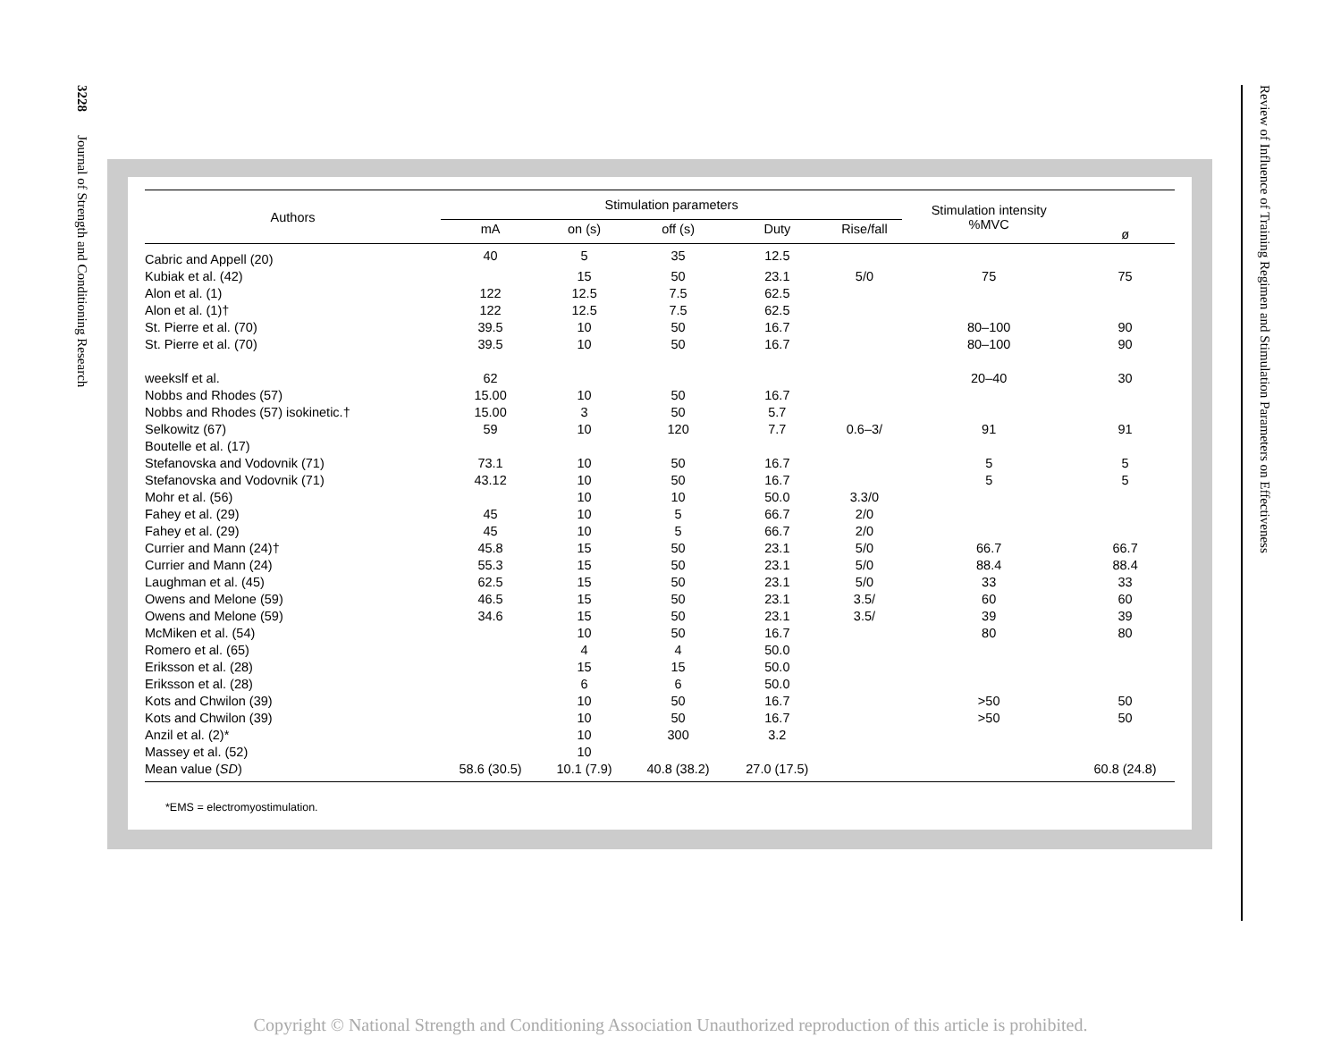3228 Journal of Strength and Conditioning Research
Review of Influence of Training Regimen and Stimulation Parameters on Effectiveness
| Authors | Stimulation parameters | | | | | Stimulation intensity %MVC | ø |
| --- | --- | --- | --- | --- | --- | --- | --- |
| | mA | on (s) | off (s) | Duty | Rise/fall | | |
| Cabric and Appell (20) | 40 | 5 | 35 | 12.5 | | | |
| Kubiak et al. (42) | | 15 | 50 | 23.1 | 5/0 | 75 | 75 |
| Alon et al. (1) | 122 | 12.5 | 7.5 | 62.5 | | | |
| Alon et al. (1)† | 122 | 12.5 | 7.5 | 62.5 | | | |
| St. Pierre et al. (70) | 39.5 | 10 | 50 | 16.7 | | 80–100 | 90 |
| St. Pierre et al. (70) | 39.5 | 10 | 50 | 16.7 | | 80–100 | 90 |
| weekslf et al. | 62 | | | | | 20–40 | 30 |
| Nobbs and Rhodes (57) | 15.00 | 10 | 50 | 16.7 | | | |
| Nobbs and Rhodes (57) isokinetic.† | 15.00 | 3 | 50 | 5.7 | | | |
| Selkowitz (67) | 59 | 10 | 120 | 7.7 | 0.6–3/ | 91 | 91 |
| Boutelle et al. (17) | | | | | | | |
| Stefanovska and Vodovnik (71) | 73.1 | 10 | 50 | 16.7 | | 5 | 5 |
| Stefanovska and Vodovnik (71) | 43.12 | 10 | 50 | 16.7 | | 5 | 5 |
| Mohr et al. (56) | | 10 | 10 | 50.0 | 3.3/0 | | |
| Fahey et al. (29) | 45 | 10 | 5 | 66.7 | 2/0 | | |
| Fahey et al. (29) | 45 | 10 | 5 | 66.7 | 2/0 | | |
| Currier and Mann (24)† | 45.8 | 15 | 50 | 23.1 | 5/0 | 66.7 | 66.7 |
| Currier and Mann (24) | 55.3 | 15 | 50 | 23.1 | 5/0 | 88.4 | 88.4 |
| Laughman et al. (45) | 62.5 | 15 | 50 | 23.1 | 5/0 | 33 | 33 |
| Owens and Melone (59) | 46.5 | 15 | 50 | 23.1 | 3.5/ | 60 | 60 |
| Owens and Melone (59) | 34.6 | 15 | 50 | 23.1 | 3.5/ | 39 | 39 |
| McMiken et al. (54) | | 10 | 50 | 16.7 | | 80 | 80 |
| Romero et al. (65) | | 4 | 4 | 50.0 | | | |
| Eriksson et al. (28) | | 15 | 15 | 50.0 | | | |
| Eriksson et al. (28) | | 6 | 6 | 50.0 | | | |
| Kots and Chwilon (39) | | 10 | 50 | 16.7 | | >50 | 50 |
| Kots and Chwilon (39) | | 10 | 50 | 16.7 | | >50 | 50 |
| Anzil et al. (2)* | | 10 | 300 | 3.2 | | | |
| Massey et al. (52) | | 10 | | | | | |
| Mean value ( SD ) | 58.6 (30.5) | 10.1 (7.9) | 40.8 (38.2) | 27.0 (17.5) | | | 60.8 (24.8) |
*EMS = electromyostimulation.
Copyright © National Strength and Conditioning Association Unauthorized reproduction of this article is prohibited.